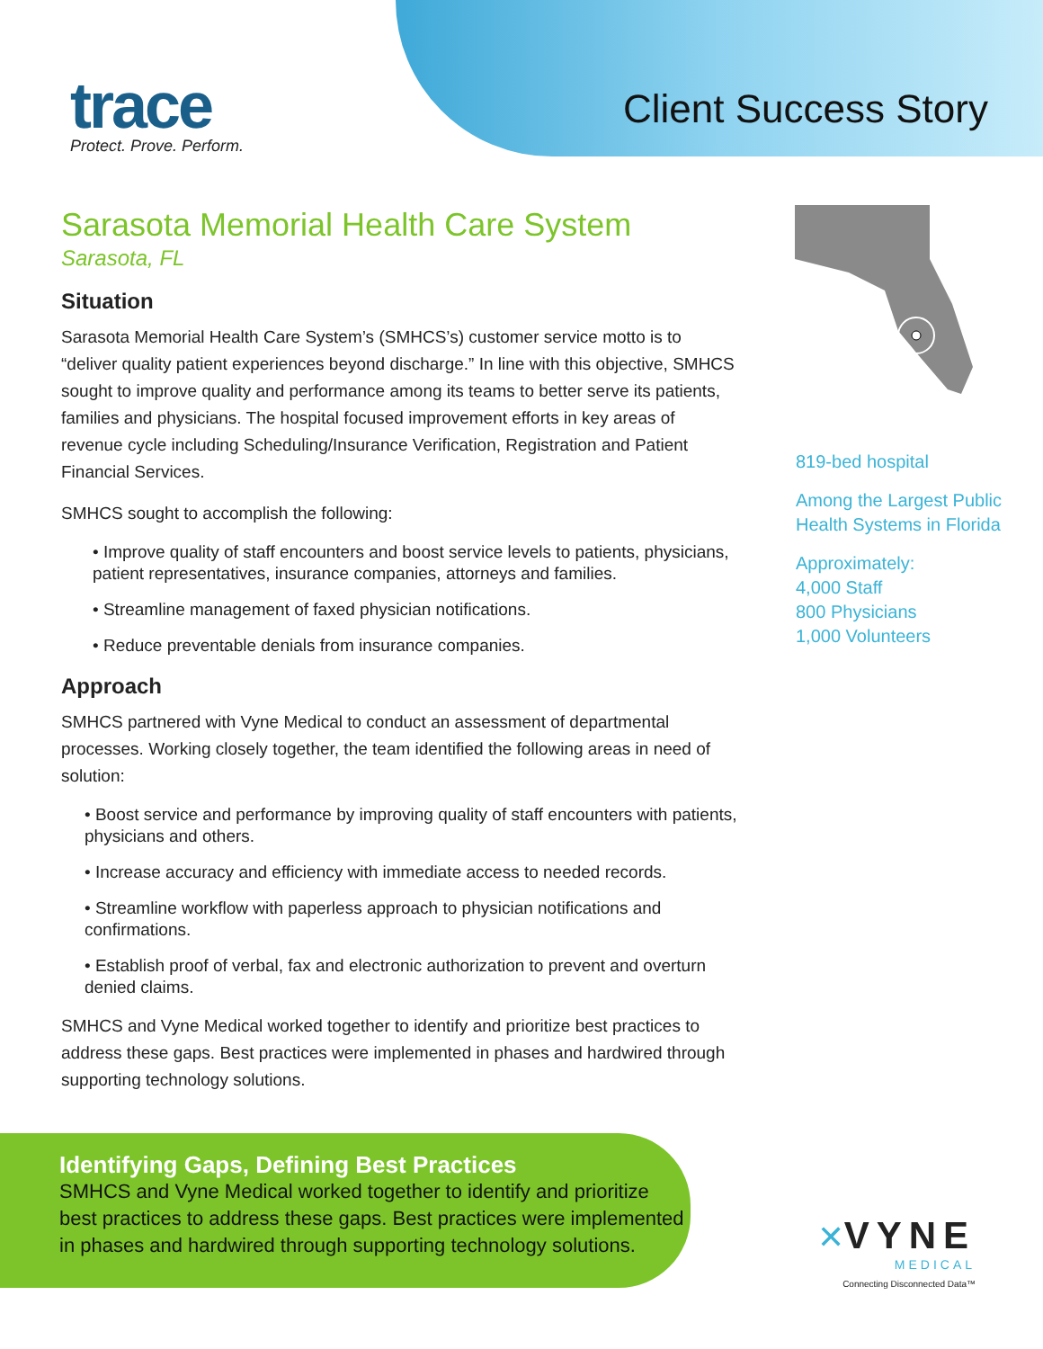trace
Protect. Prove. Perform.
Client Success Story
Sarasota Memorial Health Care System
Sarasota, FL
Situation
Sarasota Memorial Health Care System’s (SMHCS’s) customer service motto is to “deliver quality patient experiences beyond discharge.” In line with this objective, SMHCS sought to improve quality and performance among its teams to better serve its patients, families and physicians. The hospital focused improvement efforts in key areas of revenue cycle including Scheduling/Insurance Verification, Registration and Patient Financial Services.
SMHCS sought to accomplish the following:
• Improve quality of staff encounters and boost service levels to patients, physicians, patient representatives, insurance companies, attorneys and families.
• Streamline management of faxed physician notifications.
• Reduce preventable denials from insurance companies.
Approach
SMHCS partnered with Vyne Medical to conduct an assessment of departmental processes. Working closely together, the team identified the following areas in need of solution:
• Boost service and performance by improving quality of staff encounters with patients, physicians and others.
• Increase accuracy and efficiency with immediate access to needed records.
• Streamline workflow with paperless approach to physician notifications and confirmations.
• Establish proof of verbal, fax and electronic authorization to prevent and overturn denied claims.
SMHCS and Vyne Medical worked together to identify and prioritize best practices to address these gaps. Best practices were implemented in phases and hardwired through supporting technology solutions.
819-bed hospital
Among the Largest Public
Health Systems in Florida
Approximately:
4,000 Staff
800 Physicians
1,000 Volunteers
Identifying Gaps, Defining Best Practices
SMHCS and Vyne Medical worked together to identify and prioritize best practices to address these gaps. Best practices were implemented in phases and hardwired through supporting technology solutions.
✕VYNE
MEDICAL
Connecting Disconnected Data™